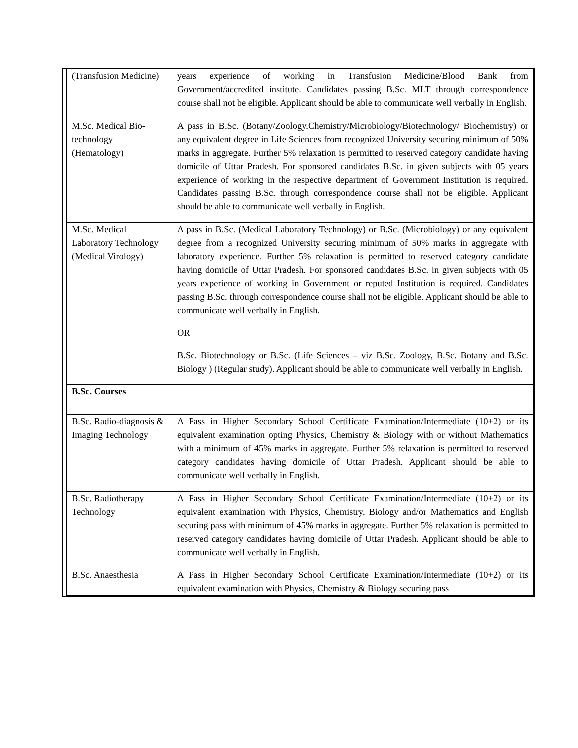| (Transfusion Medicine) | years experience of working in Transfusion Medicine/Blood Bank from Government/accredited institute. Candidates passing B.Sc. MLT through correspondence course shall not be eligible. Applicant should be able to communicate well verbally in English. |
| M.Sc. Medical Bio-technology (Hematology) | A pass in B.Sc. (Botany/Zoology.Chemistry/Microbiology/Biotechnology/ Biochemistry) or any equivalent degree in Life Sciences from recognized University securing minimum of 50% marks in aggregate. Further 5% relaxation is permitted to reserved category candidate having domicile of Uttar Pradesh. For sponsored candidates B.Sc. in given subjects with 05 years experience of working in the respective department of Government Institution is required. Candidates passing B.Sc. through correspondence course shall not be eligible. Applicant should be able to communicate well verbally in English. |
| M.Sc. Medical Laboratory Technology (Medical Virology) | A pass in B.Sc. (Medical Laboratory Technology) or B.Sc. (Microbiology) or any equivalent degree from a recognized University securing minimum of 50% marks in aggregate with laboratory experience. Further 5% relaxation is permitted to reserved category candidate having domicile of Uttar Pradesh. For sponsored candidates B.Sc. in given subjects with 05 years experience of working in Government or reputed Institution is required. Candidates passing B.Sc. through correspondence course shall not be eligible. Applicant should be able to communicate well verbally in English. OR B.Sc. Biotechnology or B.Sc. (Life Sciences – viz B.Sc. Zoology, B.Sc. Botany and B.Sc. Biology ) (Regular study). Applicant should be able to communicate well verbally in English. |
| B.Sc. Courses | |
| B.Sc. Radio-diagnosis & Imaging Technology | A Pass in Higher Secondary School Certificate Examination/Intermediate (10+2) or its equivalent examination opting Physics, Chemistry & Biology with or without Mathematics with a minimum of 45% marks in aggregate. Further 5% relaxation is permitted to reserved category candidates having domicile of Uttar Pradesh. Applicant should be able to communicate well verbally in English. |
| B.Sc. Radiotherapy Technology | A Pass in Higher Secondary School Certificate Examination/Intermediate (10+2) or its equivalent examination with Physics, Chemistry, Biology and/or Mathematics and English securing pass with minimum of 45% marks in aggregate. Further 5% relaxation is permitted to reserved category candidates having domicile of Uttar Pradesh. Applicant should be able to communicate well verbally in English. |
| B.Sc. Anaesthesia | A Pass in Higher Secondary School Certificate Examination/Intermediate (10+2) or its equivalent examination with Physics, Chemistry & Biology securing pass |